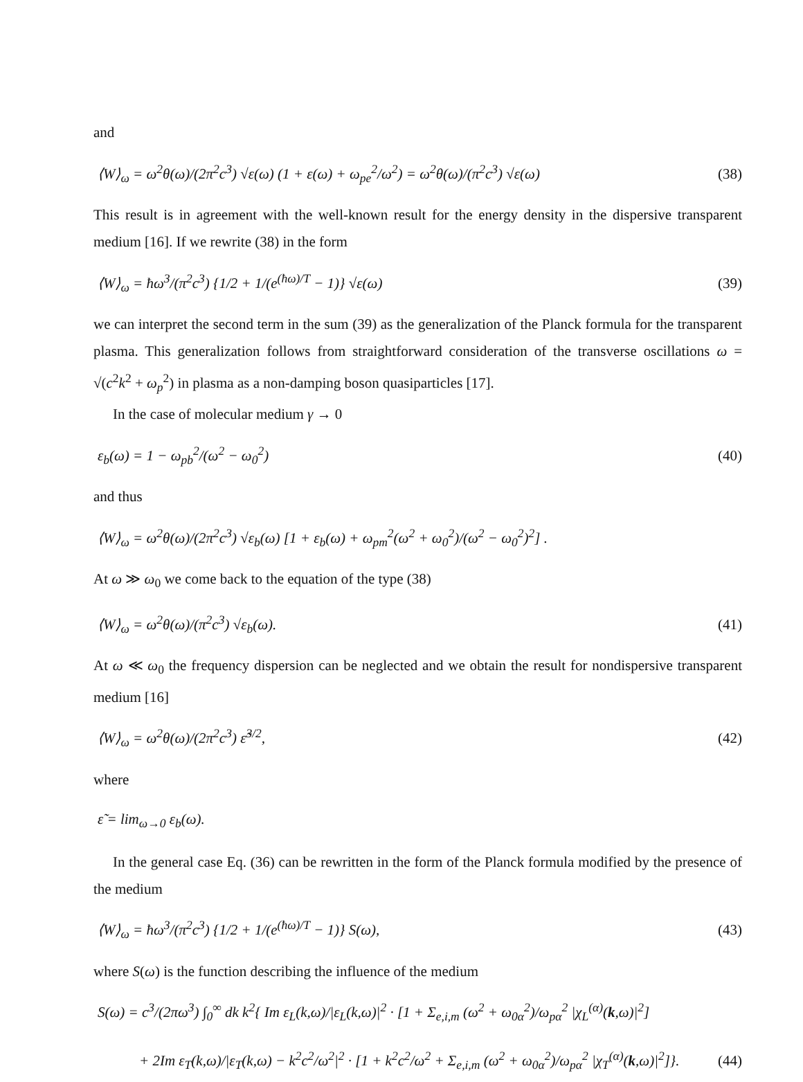and
⟨W⟩<sub>ω</sub> = ω<sup>2</sup>θ(ω)/(2π<sup>2</sup>c<sup>3</sup>) √ε(ω) (1 + ε(ω) + ω<sub>pe</sub><sup>2</sup>/ω<sup>2</sup>) = ω<sup>2</sup>θ(ω)/(π<sup>2</sup>c<sup>3</sup>) √ε(ω) (38)
This result is in agreement with the well-known result for the energy density in the dispersive transparent medium [16]. If we rewrite (38) in the form
⟨W⟩<sub>ω</sub> = ħω<sup>3</sup>/(π<sup>2</sup>c<sup>3</sup>) {1/2 + 1/(e<sup>(ħω)/T</sup> − 1)} √ε(ω) (39)
we can interpret the second term in the sum (39) as the generalization of the Planck formula for the transparent plasma. This generalization follows from straightforward consideration of the transverse oscillations ω = √(c<sup>2</sup>k<sup>2</sup> + ω<sub>p</sub><sup>2</sup>) in plasma as a non-damping boson quasiparticles [17].
In the case of molecular medium γ → 0
ε<sub>b</sub>(ω) = 1 − ω<sub>pb</sub><sup>2</sup>/(ω<sup>2</sup> − ω<sub>0</sub><sup>2</sup>) (40)
and thus
⟨W⟩<sub>ω</sub> = ω<sup>2</sup>θ(ω)/(2π<sup>2</sup>c<sup>3</sup>) √ε<sub>b</sub>(ω) [1 + ε<sub>b</sub>(ω) + ω<sub>pm</sub><sup>2</sup>(ω<sup>2</sup> + ω<sub>0</sub><sup>2</sup>)/(ω<sup>2</sup> − ω<sub>0</sub><sup>2</sup>)<sup>2</sup>] .
At ω ≫ ω<sub>0</sub> we come back to the equation of the type (38)
⟨W⟩<sub>ω</sub> = ω<sup>2</sup>θ(ω)/(π<sup>2</sup>c<sup>3</sup>) √ε<sub>b</sub>(ω). (41)
At ω ≪ ω<sub>0</sub> the frequency dispersion can be neglected and we obtain the result for nondispersive transparent medium [16]
⟨W⟩<sub>ω</sub> = ω<sup>2</sup>θ(ω)/(2π<sup>2</sup>c<sup>3</sup>) ε̃<sup>3/2</sup>, (42)
where
ε̃ = lim<sub>ω→0</sub> ε<sub>b</sub>(ω).
In the general case Eq. (36) can be rewritten in the form of the Planck formula modified by the presence of the medium
⟨W⟩<sub>ω</sub> = ħω<sup>3</sup>/(π<sup>2</sup>c<sup>3</sup>) {1/2 + 1/(e<sup>(ħω)/T</sup> − 1)} S(ω), (43)
where S(ω) is the function describing the influence of the medium
S(ω) = c<sup>3</sup>/(2πω<sup>3</sup>) ∫<sub>0</sub><sup>∞</sup> dk k<sup>2</sup>{ Im ε<sub>L</sub>(k,ω)/|ε<sub>L</sub>(k,ω)|<sup>2</sup> · [1 + Σ<sub>e,i,m</sub> (ω<sup>2</sup> + ω<sub>0α</sub><sup>2</sup>)/ω<sub>pα</sub><sup>2</sup> |χ<sub>L</sub><sup>(α)</sup>(k,ω)|<sup>2</sup>]
+ 2Im ε<sub>T</sub>(k,ω)/|ε<sub>T</sub>(k,ω) − k<sup>2</sup>c<sup>2</sup>/ω<sup>2</sup>|<sup>2</sup> · [1 + k<sup>2</sup>c<sup>2</sup>/ω<sup>2</sup> + Σ<sub>e,i,m</sub> (ω<sup>2</sup> + ω<sub>0α</sub><sup>2</sup>)/ω<sub>pα</sub><sup>2</sup> |χ<sub>T</sub><sup>(α)</sup>(k,ω)|<sup>2</sup>]}. (44)